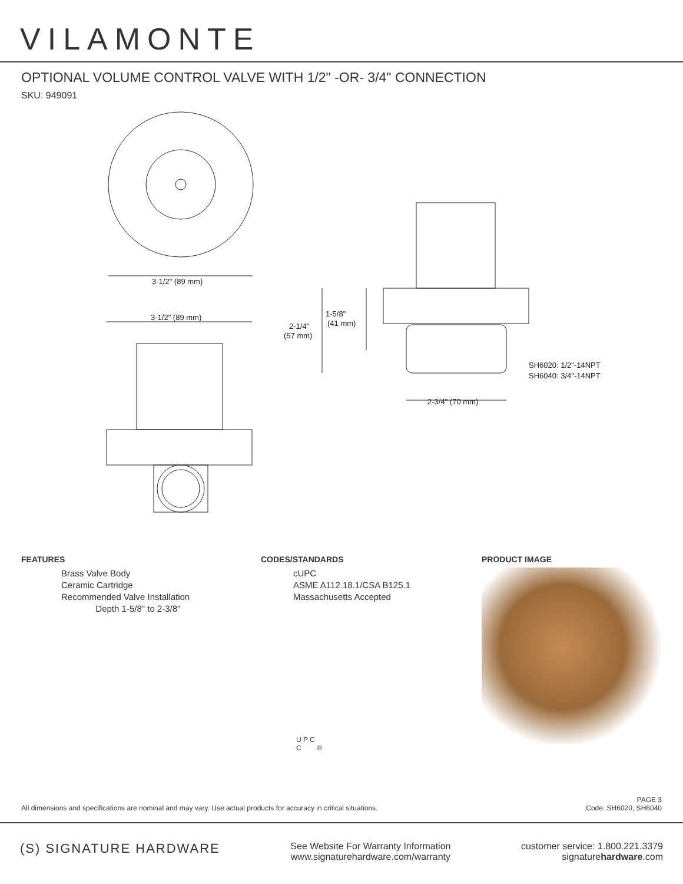VILAMONTE
OPTIONAL VOLUME CONTROL VALVE WITH 1/2" -OR- 3/4" CONNECTION
SKU: 949091
3-1/2" (89 mm)
3-1/2" (89 mm)
1-5/8"
(41 mm)
2-1/4"
(57 mm)
SH6020: 1/2"-14NPT
SH6040: 3/4"-14NPT
2-3/4" (70 mm)
FEATURES
Brass Valve Body
Ceramic Cartridge
Recommended Valve Installation
Depth 1-5/8" to 2-3/8"
CODES/STANDARDS
cUPC
ASME A112.18.1/CSA B125.1
Massachusetts Accepted
U P C
C ®
PRODUCT IMAGE
All dimensions and specifications are nominal and may vary. Use actual products for accuracy in critical situations.
PAGE 3
Code: SH6020, SH6040
(S) SIGNATURE HARDWARE
See Website For Warranty Information
www.signaturehardware.com/warranty
customer service: 1.800.221.3379
signaturehardware.com